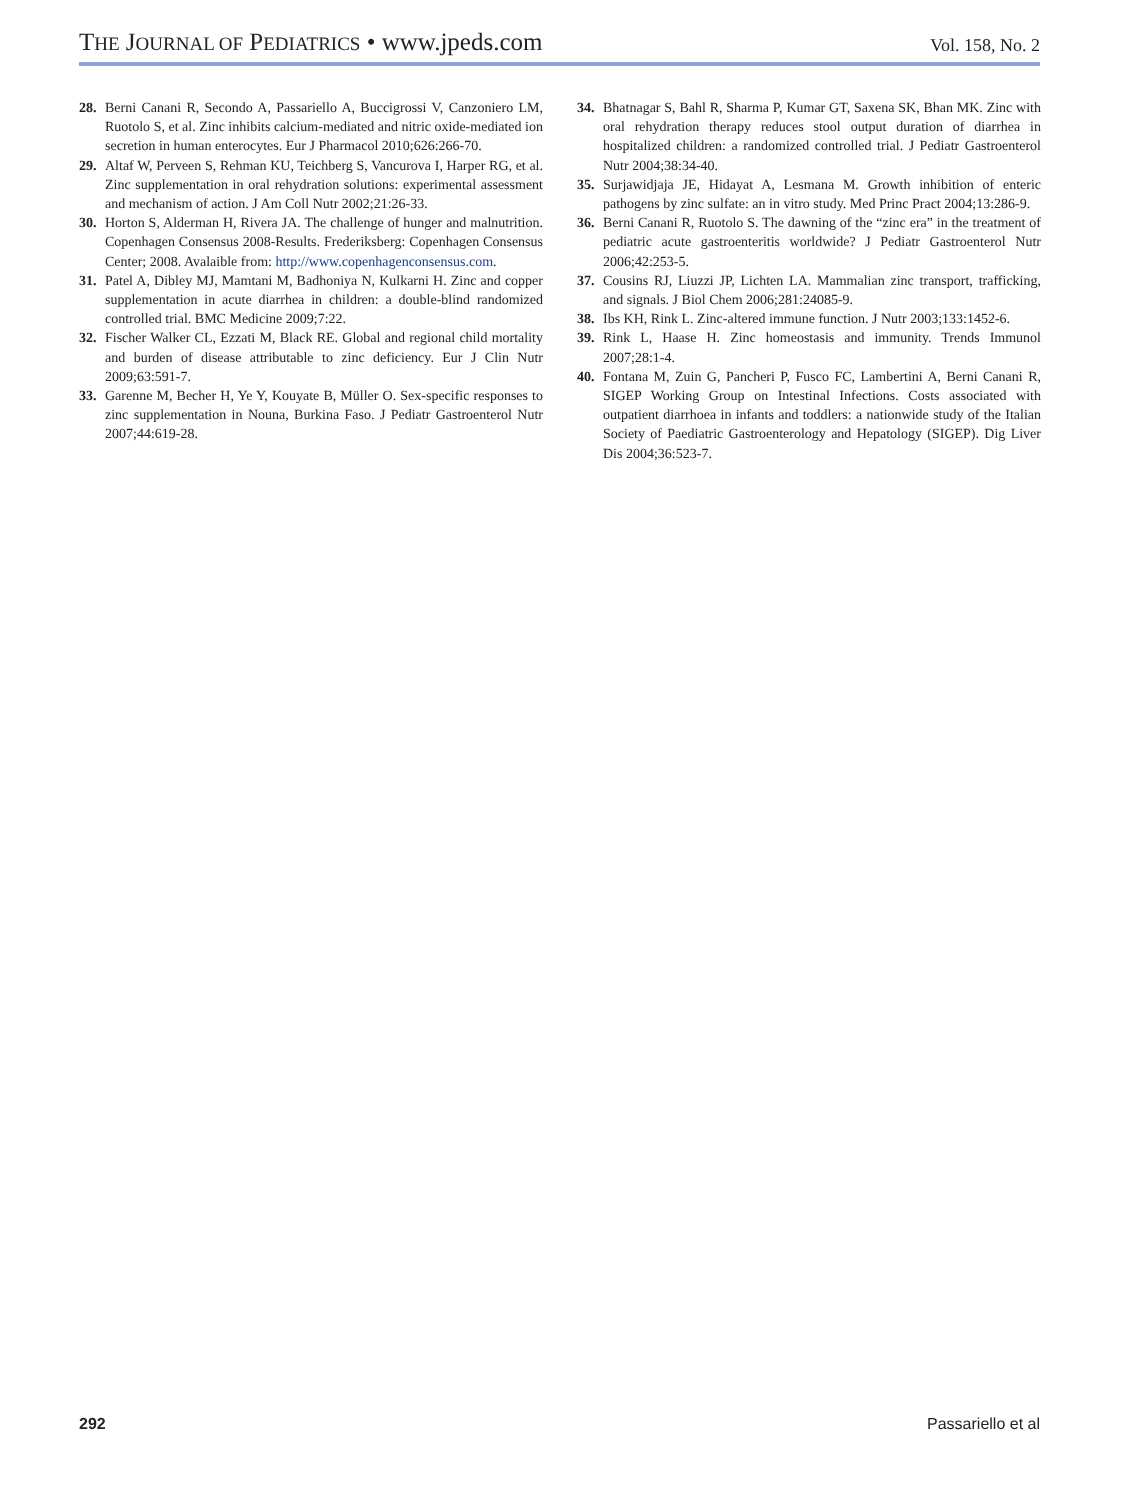THE JOURNAL OF PEDIATRICS • www.jpeds.com
Vol. 158, No. 2
28. Berni Canani R, Secondo A, Passariello A, Buccigrossi V, Canzoniero LM, Ruotolo S, et al. Zinc inhibits calcium-mediated and nitric oxide-mediated ion secretion in human enterocytes. Eur J Pharmacol 2010;626:266-70.
29. Altaf W, Perveen S, Rehman KU, Teichberg S, Vancurova I, Harper RG, et al. Zinc supplementation in oral rehydration solutions: experimental assessment and mechanism of action. J Am Coll Nutr 2002;21:26-33.
30. Horton S, Alderman H, Rivera JA. The challenge of hunger and malnutrition. Copenhagen Consensus 2008-Results. Frederiksberg: Copenhagen Consensus Center; 2008. Avalaible from: http://www.copenhagenconsensus.com.
31. Patel A, Dibley MJ, Mamtani M, Badhoniya N, Kulkarni H. Zinc and copper supplementation in acute diarrhea in children: a double-blind randomized controlled trial. BMC Medicine 2009;7:22.
32. Fischer Walker CL, Ezzati M, Black RE. Global and regional child mortality and burden of disease attributable to zinc deficiency. Eur J Clin Nutr 2009;63:591-7.
33. Garenne M, Becher H, Ye Y, Kouyate B, Müller O. Sex-specific responses to zinc supplementation in Nouna, Burkina Faso. J Pediatr Gastroenterol Nutr 2007;44:619-28.
34. Bhatnagar S, Bahl R, Sharma P, Kumar GT, Saxena SK, Bhan MK. Zinc with oral rehydration therapy reduces stool output duration of diarrhea in hospitalized children: a randomized controlled trial. J Pediatr Gastroenterol Nutr 2004;38:34-40.
35. Surjawidjaja JE, Hidayat A, Lesmana M. Growth inhibition of enteric pathogens by zinc sulfate: an in vitro study. Med Princ Pract 2004;13:286-9.
36. Berni Canani R, Ruotolo S. The dawning of the “zinc era” in the treatment of pediatric acute gastroenteritis worldwide? J Pediatr Gastroenterol Nutr 2006;42:253-5.
37. Cousins RJ, Liuzzi JP, Lichten LA. Mammalian zinc transport, trafficking, and signals. J Biol Chem 2006;281:24085-9.
38. Ibs KH, Rink L. Zinc-altered immune function. J Nutr 2003;133:1452-6.
39. Rink L, Haase H. Zinc homeostasis and immunity. Trends Immunol 2007;28:1-4.
40. Fontana M, Zuin G, Pancheri P, Fusco FC, Lambertini A, Berni Canani R, SIGEP Working Group on Intestinal Infections. Costs associated with outpatient diarrhoea in infants and toddlers: a nationwide study of the Italian Society of Paediatric Gastroenterology and Hepatology (SIGEP). Dig Liver Dis 2004;36:523-7.
292 Passariello et al